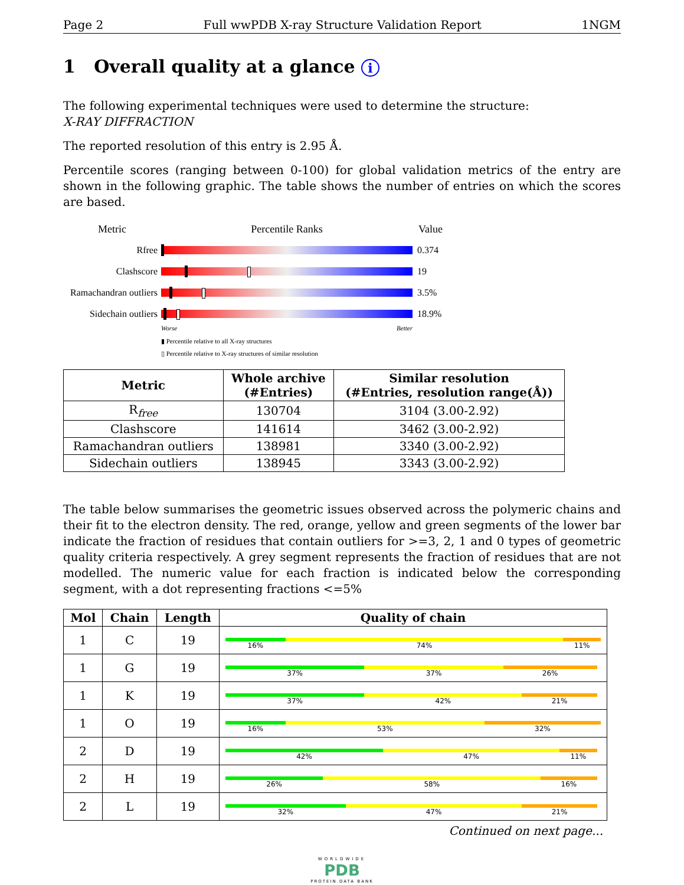Page 2 Full wwPDB X-ray Structure Validation Report 1NGM
1 Overall quality at a glance i
The following experimental techniques were used to determine the structure:
X-RAY DIFFRACTION
The reported resolution of this entry is 2.95 Å.
Percentile scores (ranging between 0-100) for global validation metrics of the entry are shown in the following graphic. The table shows the number of entries on which the scores are based.
Metric Percentile Ranks Value
Rfree 0.374
Clashscore 19
Ramachandran outliers
3.5%
Sidechain outliers
18.9%
Worse Better
▮ Percentile relative to all X-ray structures
▯ Percentile relative to X-ray structures of similar resolution
| Metric | Whole archive (#Entries) | Similar resolution (#Entries, resolution range(Å)) |
| --- | --- | --- |
| R<sub>free</sub> | 130704 | 3104 (3.00-2.92) |
| Clashscore | 141614 | 3462 (3.00-2.92) |
| Ramachandran outliers | 138981 | 3340 (3.00-2.92) |
| Sidechain outliers | 138945 | 3343 (3.00-2.92) |
The table below summarises the geometric issues observed across the polymeric chains and their fit to the electron density. The red, orange, yellow and green segments of the lower bar indicate the fraction of residues that contain outliers for >=3, 2, 1 and 0 types of geometric quality criteria respectively. A grey segment represents the fraction of residues that are not modelled. The numeric value for each fraction is indicated below the corresponding segment, with a dot representing fractions <=5%
| Mol | Chain | Length | Quality of chain |
| --- | --- | --- | --- |
| 1 | C | 19 | 16% 74% 11% |
| 1 | G | 19 | 37% 37% 26% |
| 1 | K | 19 | 37% 42% 21% |
| 1 | O | 19 | 16% 53% 32% |
| 2 | D | 19 | 42% 47% 11% |
| 2 | H | 19 | 26% 58% 16% |
| 2 | L | 19 | 32% 47% 21% |
Continued on next page...
WORLDWIDE
PDB
PROTEIN DATA BANK